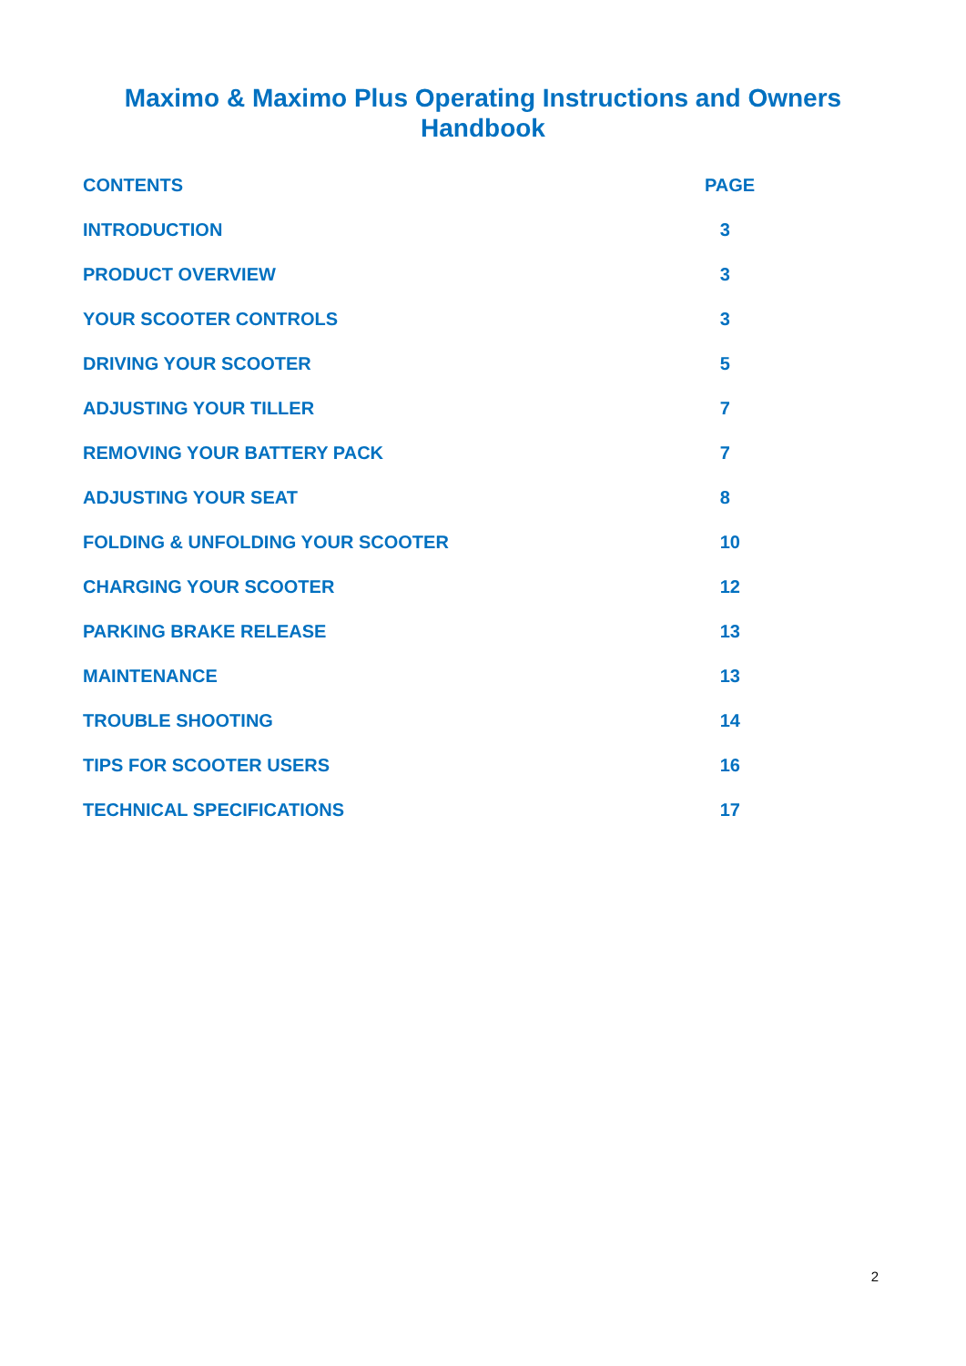Maximo & Maximo Plus Operating Instructions and Owners
Handbook
| CONTENTS | | PAGE |
| --- | --- | --- |
| INTRODUCTION | | 3 |
| PRODUCT OVERVIEW | | 3 |
| YOUR SCOOTER CONTROLS | | 3 |
| DRIVING YOUR SCOOTER | | 5 |
| ADJUSTING YOUR TILLER | | 7 |
| REMOVING YOUR BATTERY PACK | | 7 |
| ADJUSTING YOUR SEAT | | 8 |
| FOLDING & UNFOLDING YOUR SCOOTER | | 10 |
| CHARGING YOUR SCOOTER | | 12 |
| PARKING BRAKE RELEASE | | 13 |
| MAINTENANCE | | 13 |
| TROUBLE SHOOTING | | 14 |
| TIPS FOR SCOOTER USERS | | 16 |
| TECHNICAL SPECIFICATIONS | | 17 |
2